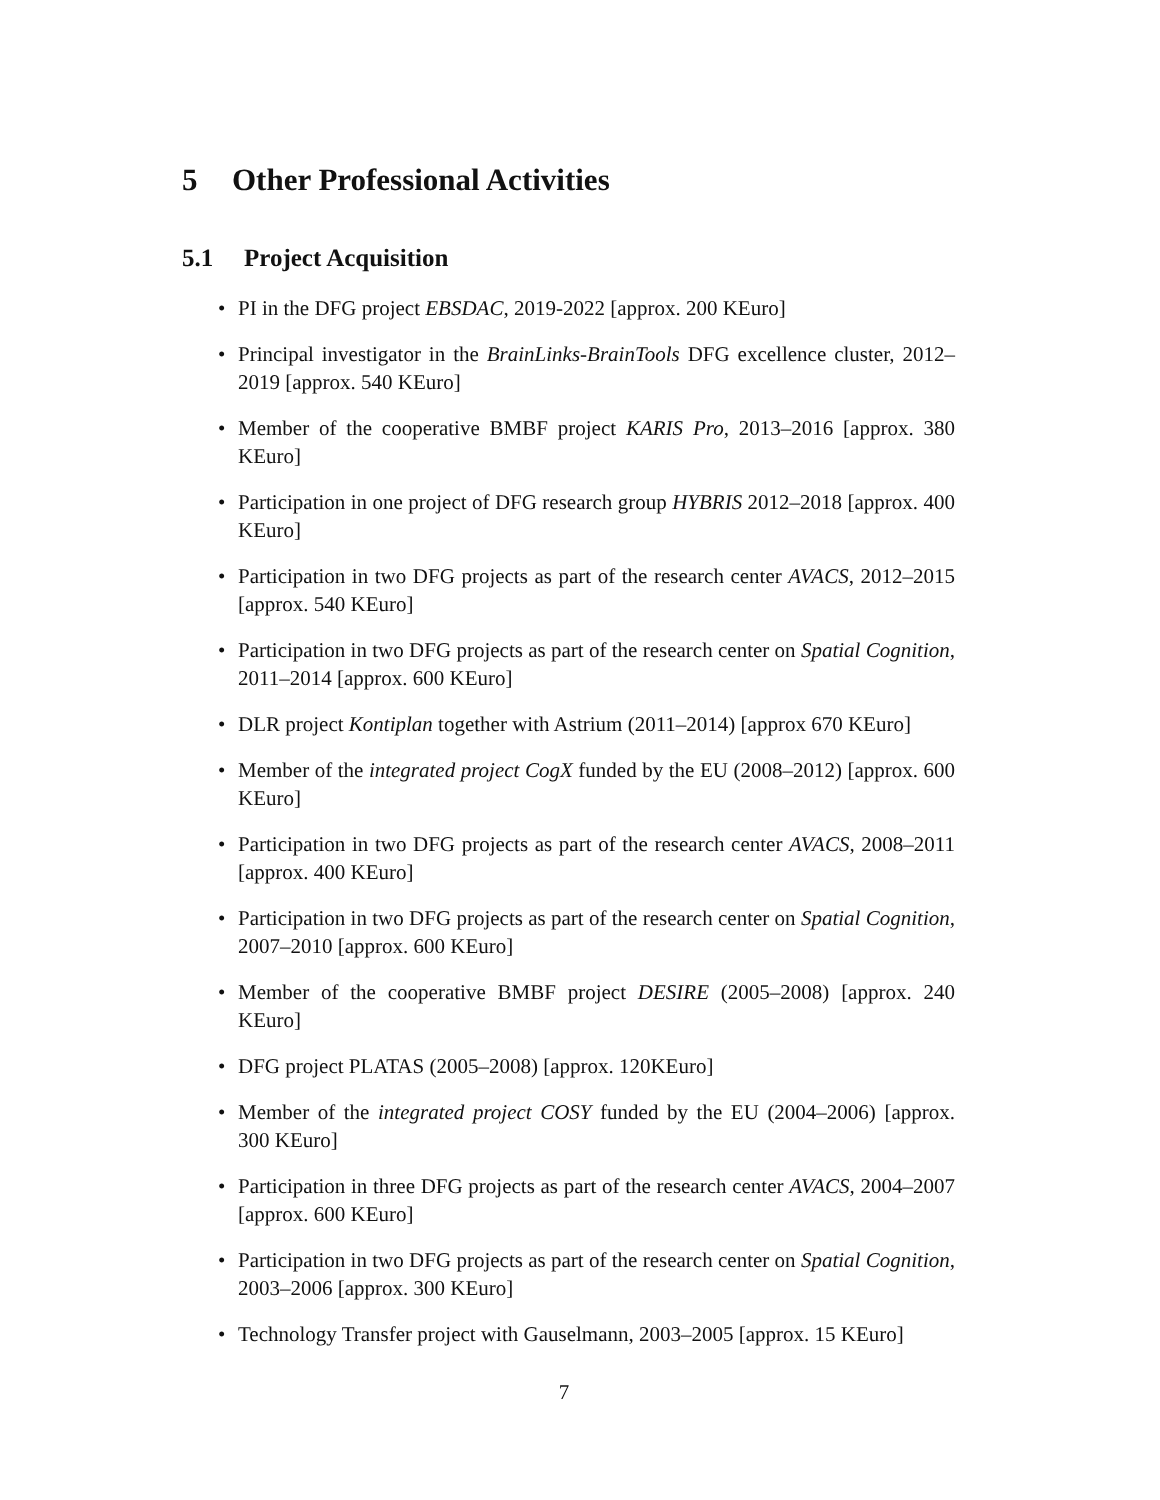5 Other Professional Activities
5.1 Project Acquisition
PI in the DFG project EBSDAC, 2019-2022 [approx. 200 KEuro]
Principal investigator in the BrainLinks-BrainTools DFG excellence cluster, 2012–2019 [approx. 540 KEuro]
Member of the cooperative BMBF project KARIS Pro, 2013–2016 [approx. 380 KEuro]
Participation in one project of DFG research group HYBRIS 2012–2018 [approx. 400 KEuro]
Participation in two DFG projects as part of the research center AVACS, 2012–2015 [approx. 540 KEuro]
Participation in two DFG projects as part of the research center on Spatial Cognition, 2011–2014 [approx. 600 KEuro]
DLR project Kontiplan together with Astrium (2011–2014) [approx 670 KEuro]
Member of the integrated project CogX funded by the EU (2008–2012) [approx. 600 KEuro]
Participation in two DFG projects as part of the research center AVACS, 2008–2011 [approx. 400 KEuro]
Participation in two DFG projects as part of the research center on Spatial Cognition, 2007–2010 [approx. 600 KEuro]
Member of the cooperative BMBF project DESIRE (2005–2008) [approx. 240 KEuro]
DFG project PLATAS (2005–2008) [approx. 120KEuro]
Member of the integrated project COSY funded by the EU (2004–2006) [approx. 300 KEuro]
Participation in three DFG projects as part of the research center AVACS, 2004–2007 [approx. 600 KEuro]
Participation in two DFG projects as part of the research center on Spatial Cognition, 2003–2006 [approx. 300 KEuro]
Technology Transfer project with Gauselmann, 2003–2005 [approx. 15 KEuro]
7